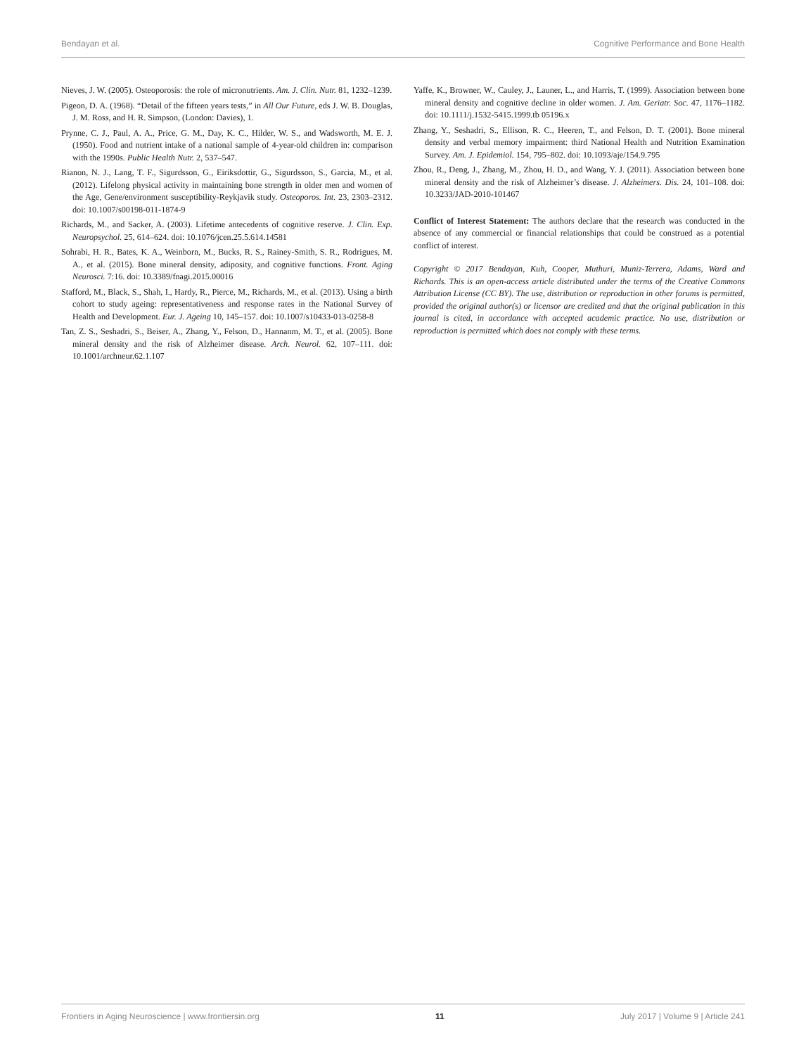Bendayan et al. Cognitive Performance and Bone Health
Nieves, J. W. (2005). Osteoporosis: the role of micronutrients. Am. J. Clin. Nutr. 81, 1232–1239.
Pigeon, D. A. (1968). “Detail of the fifteen years tests,” in All Our Future, eds J. W. B. Douglas, J. M. Ross, and H. R. Simpson, (London: Davies), 1.
Prynne, C. J., Paul, A. A., Price, G. M., Day, K. C., Hilder, W. S., and Wadsworth, M. E. J. (1950). Food and nutrient intake of a national sample of 4-year-old children in: comparison with the 1990s. Public Health Nutr. 2, 537–547.
Rianon, N. J., Lang, T. F., Sigurdsson, G., Eiriksdottir, G., Sigurdsson, S., Garcia, M., et al. (2012). Lifelong physical activity in maintaining bone strength in older men and women of the Age, Gene/environment susceptibility-Reykjavik study. Osteoporos. Int. 23, 2303–2312. doi: 10.1007/s00198-011-1874-9
Richards, M., and Sacker, A. (2003). Lifetime antecedents of cognitive reserve. J. Clin. Exp. Neuropsychol. 25, 614–624. doi: 10.1076/jcen.25.5.614.14581
Sohrabi, H. R., Bates, K. A., Weinborn, M., Bucks, R. S., Rainey-Smith, S. R., Rodrigues, M. A., et al. (2015). Bone mineral density, adiposity, and cognitive functions. Front. Aging Neurosci. 7:16. doi: 10.3389/fnagi.2015.00016
Stafford, M., Black, S., Shah, I., Hardy, R., Pierce, M., Richards, M., et al. (2013). Using a birth cohort to study ageing: representativeness and response rates in the National Survey of Health and Development. Eur. J. Ageing 10, 145–157. doi: 10.1007/s10433-013-0258-8
Tan, Z. S., Seshadri, S., Beiser, A., Zhang, Y., Felson, D., Hannanm, M. T., et al. (2005). Bone mineral density and the risk of Alzheimer disease. Arch. Neurol. 62, 107–111. doi: 10.1001/archneur.62.1.107
Yaffe, K., Browner, W., Cauley, J., Launer, L., and Harris, T. (1999). Association between bone mineral density and cognitive decline in older women. J. Am. Geriatr. Soc. 47, 1176–1182. doi: 10.1111/j.1532-5415.1999.tb 05196.x
Zhang, Y., Seshadri, S., Ellison, R. C., Heeren, T., and Felson, D. T. (2001). Bone mineral density and verbal memory impairment: third National Health and Nutrition Examination Survey. Am. J. Epidemiol. 154, 795–802. doi: 10.1093/aje/154.9.795
Zhou, R., Deng, J., Zhang, M., Zhou, H. D., and Wang, Y. J. (2011). Association between bone mineral density and the risk of Alzheimer’s disease. J. Alzheimers. Dis. 24, 101–108. doi: 10.3233/JAD-2010-101467
Conflict of Interest Statement: The authors declare that the research was conducted in the absence of any commercial or financial relationships that could be construed as a potential conflict of interest.
Copyright © 2017 Bendayan, Kuh, Cooper, Muthuri, Muniz-Terrera, Adams, Ward and Richards. This is an open-access article distributed under the terms of the Creative Commons Attribution License (CC BY). The use, distribution or reproduction in other forums is permitted, provided the original author(s) or licensor are credited and that the original publication in this journal is cited, in accordance with accepted academic practice. No use, distribution or reproduction is permitted which does not comply with these terms.
Frontiers in Aging Neuroscience | www.frontiersin.org 11 July 2017 | Volume 9 | Article 241